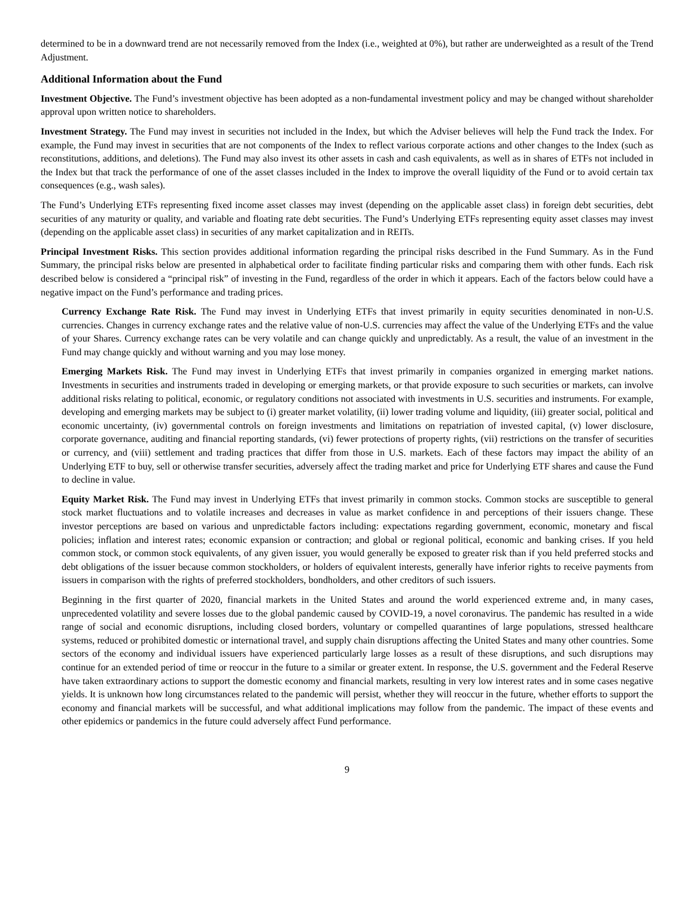determined to be in a downward trend are not necessarily removed from the Index (i.e., weighted at 0%), but rather are underweighted as a result of the Trend Adjustment.
Additional Information about the Fund
Investment Objective. The Fund’s investment objective has been adopted as a non-fundamental investment policy and may be changed without shareholder approval upon written notice to shareholders.
Investment Strategy. The Fund may invest in securities not included in the Index, but which the Adviser believes will help the Fund track the Index. For example, the Fund may invest in securities that are not components of the Index to reflect various corporate actions and other changes to the Index (such as reconstitutions, additions, and deletions). The Fund may also invest its other assets in cash and cash equivalents, as well as in shares of ETFs not included in the Index but that track the performance of one of the asset classes included in the Index to improve the overall liquidity of the Fund or to avoid certain tax consequences (e.g., wash sales).
The Fund’s Underlying ETFs representing fixed income asset classes may invest (depending on the applicable asset class) in foreign debt securities, debt securities of any maturity or quality, and variable and floating rate debt securities. The Fund’s Underlying ETFs representing equity asset classes may invest (depending on the applicable asset class) in securities of any market capitalization and in REITs.
Principal Investment Risks. This section provides additional information regarding the principal risks described in the Fund Summary. As in the Fund Summary, the principal risks below are presented in alphabetical order to facilitate finding particular risks and comparing them with other funds. Each risk described below is considered a “principal risk” of investing in the Fund, regardless of the order in which it appears. Each of the factors below could have a negative impact on the Fund’s performance and trading prices.
Currency Exchange Rate Risk. The Fund may invest in Underlying ETFs that invest primarily in equity securities denominated in non-U.S. currencies. Changes in currency exchange rates and the relative value of non-U.S. currencies may affect the value of the Underlying ETFs and the value of your Shares. Currency exchange rates can be very volatile and can change quickly and unpredictably. As a result, the value of an investment in the Fund may change quickly and without warning and you may lose money.
Emerging Markets Risk. The Fund may invest in Underlying ETFs that invest primarily in companies organized in emerging market nations. Investments in securities and instruments traded in developing or emerging markets, or that provide exposure to such securities or markets, can involve additional risks relating to political, economic, or regulatory conditions not associated with investments in U.S. securities and instruments. For example, developing and emerging markets may be subject to (i) greater market volatility, (ii) lower trading volume and liquidity, (iii) greater social, political and economic uncertainty, (iv) governmental controls on foreign investments and limitations on repatriation of invested capital, (v) lower disclosure, corporate governance, auditing and financial reporting standards, (vi) fewer protections of property rights, (vii) restrictions on the transfer of securities or currency, and (viii) settlement and trading practices that differ from those in U.S. markets. Each of these factors may impact the ability of an Underlying ETF to buy, sell or otherwise transfer securities, adversely affect the trading market and price for Underlying ETF shares and cause the Fund to decline in value.
Equity Market Risk. The Fund may invest in Underlying ETFs that invest primarily in common stocks. Common stocks are susceptible to general stock market fluctuations and to volatile increases and decreases in value as market confidence in and perceptions of their issuers change. These investor perceptions are based on various and unpredictable factors including: expectations regarding government, economic, monetary and fiscal policies; inflation and interest rates; economic expansion or contraction; and global or regional political, economic and banking crises. If you held common stock, or common stock equivalents, of any given issuer, you would generally be exposed to greater risk than if you held preferred stocks and debt obligations of the issuer because common stockholders, or holders of equivalent interests, generally have inferior rights to receive payments from issuers in comparison with the rights of preferred stockholders, bondholders, and other creditors of such issuers.
Beginning in the first quarter of 2020, financial markets in the United States and around the world experienced extreme and, in many cases, unprecedented volatility and severe losses due to the global pandemic caused by COVID-19, a novel coronavirus. The pandemic has resulted in a wide range of social and economic disruptions, including closed borders, voluntary or compelled quarantines of large populations, stressed healthcare systems, reduced or prohibited domestic or international travel, and supply chain disruptions affecting the United States and many other countries. Some sectors of the economy and individual issuers have experienced particularly large losses as a result of these disruptions, and such disruptions may continue for an extended period of time or reoccur in the future to a similar or greater extent. In response, the U.S. government and the Federal Reserve have taken extraordinary actions to support the domestic economy and financial markets, resulting in very low interest rates and in some cases negative yields. It is unknown how long circumstances related to the pandemic will persist, whether they will reoccur in the future, whether efforts to support the economy and financial markets will be successful, and what additional implications may follow from the pandemic. The impact of these events and other epidemics or pandemics in the future could adversely affect Fund performance.
9